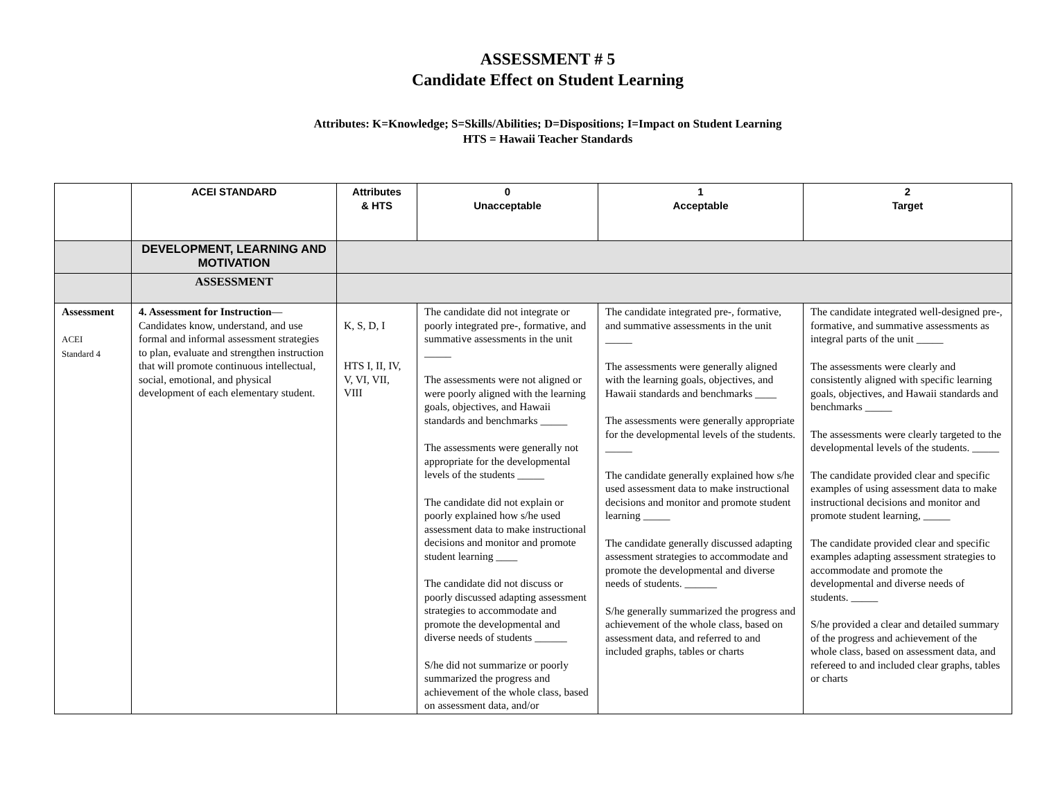ASSESSMENT # 5
Candidate Effect on Student Learning
Attributes: K=Knowledge; S=Skills/Abilities; D=Dispositions; I=Impact on Student Learning
HTS = Hawaii Teacher Standards
| | ACEI STANDARD | Attributes & HTS | 0 Unacceptable | 1 Acceptable | 2 Target |
| --- | --- | --- | --- | --- | --- |
| | DEVELOPMENT, LEARNING AND MOTIVATION | | | | |
| | ASSESSMENT | | | | |
| Assessment ACEI Standard 4 | 4. Assessment for Instruction —Candidates know, understand, and use formal and informal assessment strategies to plan, evaluate and strengthen instruction that will promote continuous intellectual, social, emotional, and physical development of each elementary student. | K, S, D, I HTS I, II, IV, V, VI, VII, VIII | The candidate did not integrate or poorly integrated pre-, formative, and summative assessments in the unit _____ The assessments were not aligned or were poorly aligned with the learning goals, objectives, and Hawaii standards and benchmarks _____ The assessments were generally not appropriate for the developmental levels of the students _____ The candidate did not explain or poorly explained how s/he used assessment data to make instructional decisions and monitor and promote student learning ____ The candidate did not discuss or poorly discussed adapting assessment strategies to accommodate and promote the developmental and diverse needs of students ______ S/he did not summarize or poorly summarized the progress and achievement of the whole class, based on assessment data, and/or | The candidate integrated pre-, formative, and summative assessments in the unit _____ The assessments were generally aligned with the learning goals, objectives, and Hawaii standards and benchmarks ____ The assessments were generally appropriate for the developmental levels of the students. _____ The candidate generally explained how s/he used assessment data to make instructional decisions and monitor and promote student learning _____ The candidate generally discussed adapting assessment strategies to accommodate and promote the developmental and diverse needs of students. ______ S/he generally summarized the progress and achievement of the whole class, based on assessment data, and referred to and included graphs, tables or charts | The candidate integrated well-designed pre-, formative, and summative assessments as integral parts of the unit _____ The assessments were clearly and consistently aligned with specific learning goals, objectives, and Hawaii standards and benchmarks _____ The assessments were clearly targeted to the developmental levels of the students. _____ The candidate provided clear and specific examples of using assessment data to make instructional decisions and monitor and promote student learning, _____ The candidate provided clear and specific examples adapting assessment strategies to accommodate and promote the developmental and diverse needs of students. _____ S/he provided a clear and detailed summary of the progress and achievement of the whole class, based on assessment data, and refereed to and included clear graphs, tables or charts |